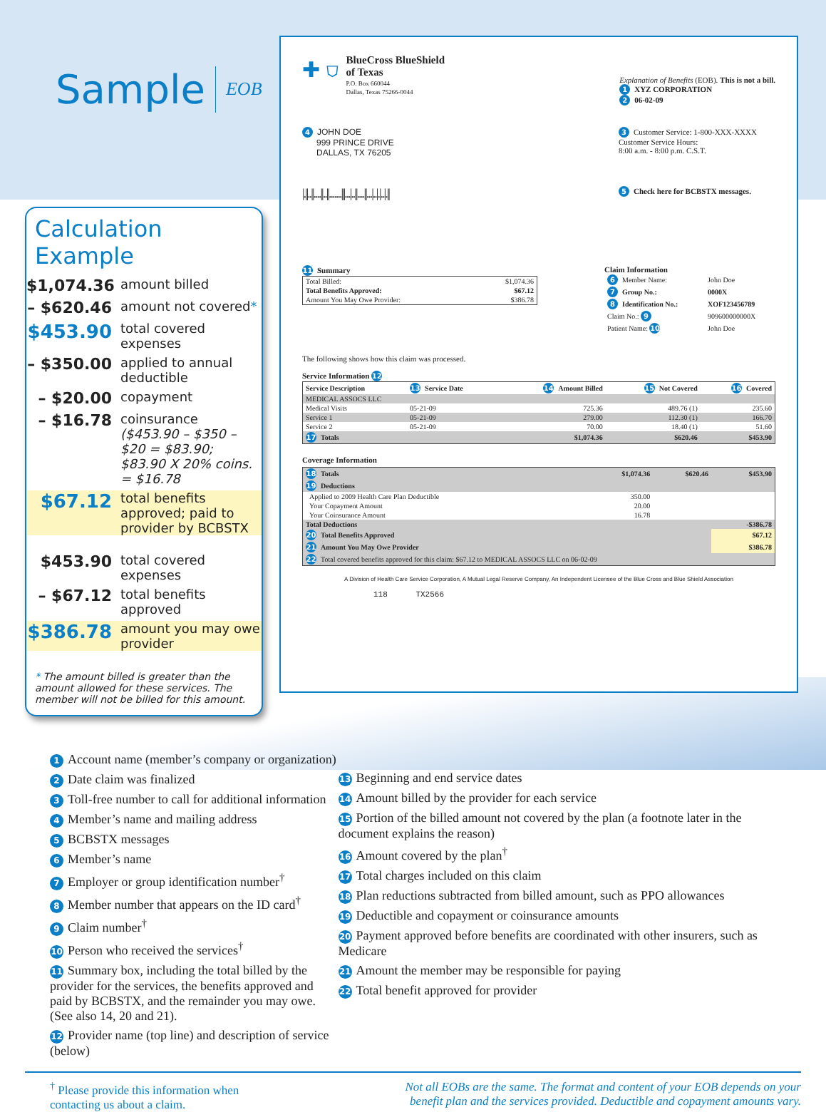Sample EOB
Calculation Example
$1,074.36 amount billed
– $620.46 amount not covered*
$453.90 total covered expenses
– $350.00 applied to annual deductible
– $20.00 copayment
– $16.78 coinsurance
($453.90 – $350 – $20 = $83.90; $83.90 X 20% coins. = $16.78
$67.12 total benefits approved; paid to provider by BCBSTX
$453.90 total covered expenses
– $67.12 total benefits approved
$386.78 amount you may owe provider
* The amount billed is greater than the amount allowed for these services. The member will not be billed for this amount.
✚ ⛉
BlueCross BlueShield
of Texas
P.O. Box 660044
Dallas, Texas 75266-0044
Explanation of Benefits (EOB). This is not a bill.
1 XYZ CORPORATION
2 06-02-09
4 JOHN DOE
999 PRINCE DRIVE
DALLAS, TX 76205
3 Customer Service: 1-800-XXX-XXXX
Customer Service Hours:
8:00 a.m. - 8:00 p.m. C.S.T.
|.||..||....||..||.......|||...|..||....||...|..|.|..|.|| 5 Check here for BCBSTX messages.
11 Summary
| Total Billed: | $1,074.36 |
| Total Benefits Approved: | $67.12 |
| Amount You May Owe Provider: | $386.78 |
Claim Information
| 6 Member Name: | John Doe |
| 7 Group No.: | 0000X |
| 8 Identification No.: | XOF123456789 |
| Claim No.: 9 | 909600000000X |
| Patient Name: 10 | John Doe |
The following shows how this claim was processed.
Service Information 12
| Service Description | 13 Service Date | 14 Amount Billed | 15 Not Covered | 16 Covered |
| --- | --- | --- | --- | --- |
| MEDICAL ASSOCS LLC | | | | |
| Medical Visits | 05-21-09 | 725.36 | 489.76 (1) | 235.60 |
| Service 1 | 05-21-09 | 279.00 | 112.30 (1) | 166.70 |
| Service 2 | 05-21-09 | 70.00 | 18.40 (1) | 51.60 |
| 17 Totals | | $1,074.36 | $620.46 | $453.90 |
Coverage Information
| 18 Totals | $1,074.36 | $620.46 | $453.90 |
| --- | --- | --- | --- |
| 19 Deductions | | | |
| Applied to 2009 Health Care Plan Deductible | 350.00 | | |
| Your Copayment Amount | 20.00 | | |
| Your Coinsurance Amount | 16.78 | | |
| Total Deductions | | | -$386.78 |
| 20 Total Benefits Approved | | | $67.12 |
| 21 Amount You May Owe Provider | | | $386.78 |
| 22 Total covered benefits approved for this claim: $67.12 to MEDICAL ASSOCS LLC on 06-02-09 | | | |
A Division of Health Care Service Corporation, A Mutual Legal Reserve Company, An Independent Licensee of the Blue Cross and Blue Shield Association
118 TX2566
1 Account name (member’s company or organization)
2 Date claim was finalized
3 Toll-free number to call for additional information
4 Member’s name and mailing address
5 BCBSTX messages
6 Member’s name
7 Employer or group identification number<sup>†</sup>
8 Member number that appears on the ID card<sup>†</sup>
9 Claim number<sup>†</sup>
10 Person who received the services<sup>†</sup>
11 Summary box, including the total billed by the provider for the services, the benefits approved and paid by BCBSTX, and the remainder you may owe. (See also 14, 20 and 21).
12 Provider name (top line) and description of service (below)
13 Beginning and end service dates
14 Amount billed by the provider for each service
15 Portion of the billed amount not covered by the plan (a footnote later in the document explains the reason)
16 Amount covered by the plan<sup>†</sup>
17 Total charges included on this claim
18 Plan reductions subtracted from billed amount, such as PPO allowances
19 Deductible and copayment or coinsurance amounts
20 Payment approved before benefits are coordinated with other insurers, such as Medicare
21 Amount the member may be responsible for paying
22 Total benefit approved for provider
<sup>†</sup> Please provide this information when
contacting us about a claim.
Not all EOBs are the same. The format and content of your EOB depends on your benefit plan and the services provided. Deductible and copayment amounts vary.